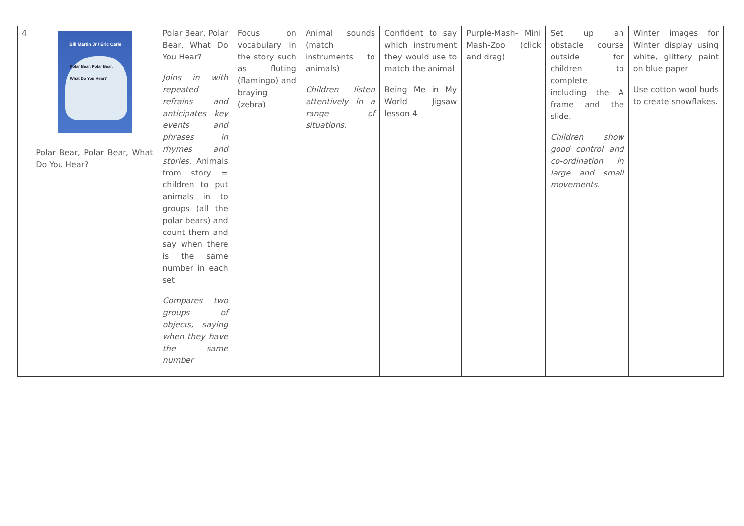| 4 | Bill Martin Jr / Eric Carle Polar Bear, Polar Bear, What Do You Hear? Polar Bear, Polar Bear, What Do You Hear? | Polar Bear, Polar Bear, What Do You Hear? Joins in with repeated refrains and anticipates key events and phrases in rhymes and stories. Animals from story = children to put animals in to groups (all the polar bears) and count them and say when there is the same number in each set Compares two groups of objects, saying when they have the same number | Focus on vocabulary in the story such as fluting (flamingo) and braying (zebra) | Animal sounds (match instruments to animals) Children listen attentively in a range of situations. | Confident to say which instrument they would use to match the animal Being Me in My World Jigsaw lesson 4 | Purple-Mash- Mini Mash-Zoo (click and drag) | Set up an obstacle course outside for children to complete including the A frame and the slide. Children show good control and co-ordination in large and small movements. | Winter images for Winter display using white, glittery paint on blue paper Use cotton wool buds to create snowflakes. |